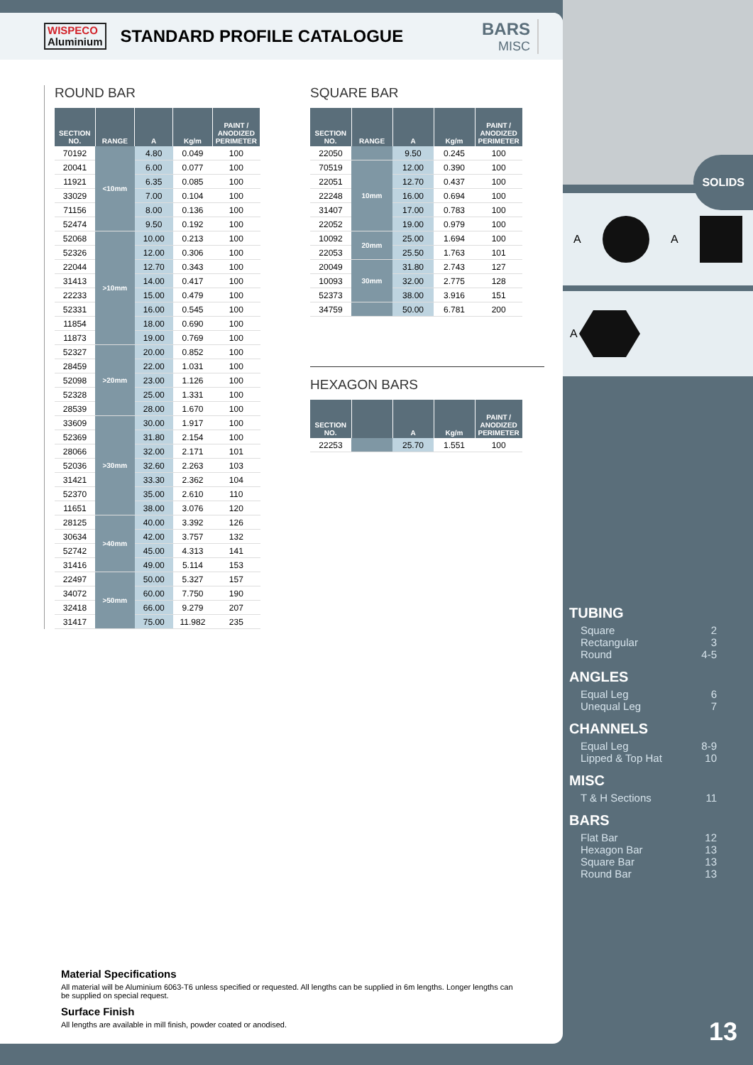WISPECO
Aluminium
STANDARD PROFILE CATALOGUE BARS
MISC
ROUND BAR
| SECTION NO. | RANGE | A | Kg/m | PAINT / ANODIZED PERIMETER |
| --- | --- | --- | --- | --- |
| 70192 | <10mm | 4.80 | 0.049 | 100 |
| 20041 | | 6.00 | 0.077 | 100 |
| 11921 | | 6.35 | 0.085 | 100 |
| 33029 | | 7.00 | 0.104 | 100 |
| 71156 | | 8.00 | 0.136 | 100 |
| 52474 | | 9.50 | 0.192 | 100 |
| 52068 | >10mm | 10.00 | 0.213 | 100 |
| 52326 | | 12.00 | 0.306 | 100 |
| 22044 | | 12.70 | 0.343 | 100 |
| 31413 | | 14.00 | 0.417 | 100 |
| 22233 | | 15.00 | 0.479 | 100 |
| 52331 | | 16.00 | 0.545 | 100 |
| 11854 | | 18.00 | 0.690 | 100 |
| 11873 | | 19.00 | 0.769 | 100 |
| 52327 | >20mm | 20.00 | 0.852 | 100 |
| 28459 | | 22.00 | 1.031 | 100 |
| 52098 | | 23.00 | 1.126 | 100 |
| 52328 | | 25.00 | 1.331 | 100 |
| 28539 | | 28.00 | 1.670 | 100 |
| 33609 | >30mm | 30.00 | 1.917 | 100 |
| 52369 | | 31.80 | 2.154 | 100 |
| 28066 | | 32.00 | 2.171 | 101 |
| 52036 | | 32.60 | 2.263 | 103 |
| 31421 | | 33.30 | 2.362 | 104 |
| 52370 | | 35.00 | 2.610 | 110 |
| 11651 | | 38.00 | 3.076 | 120 |
| 28125 | >40mm | 40.00 | 3.392 | 126 |
| 30634 | | 42.00 | 3.757 | 132 |
| 52742 | | 45.00 | 4.313 | 141 |
| 31416 | | 49.00 | 5.114 | 153 |
| 22497 | >50mm | 50.00 | 5.327 | 157 |
| 34072 | | 60.00 | 7.750 | 190 |
| 32418 | | 66.00 | 9.279 | 207 |
| 31417 | | 75.00 | 11.982 | 235 |
SQUARE BAR
| SECTION NO. | RANGE | A | Kg/m | PAINT / ANODIZED PERIMETER |
| --- | --- | --- | --- | --- |
| 22050 | | 9.50 | 0.245 | 100 |
| 70519 | 10mm | 12.00 | 0.390 | 100 |
| 22051 | | 12.70 | 0.437 | 100 |
| 22248 | | 16.00 | 0.694 | 100 |
| 31407 | | 17.00 | 0.783 | 100 |
| 22052 | | 19.00 | 0.979 | 100 |
| 10092 | 20mm | 25.00 | 1.694 | 100 |
| 22053 | | 25.50 | 1.763 | 101 |
| 20049 | 30mm | 31.80 | 2.743 | 127 |
| 10093 | | 32.00 | 2.775 | 128 |
| 52373 | | 38.00 | 3.916 | 151 |
| 34759 | | 50.00 | 6.781 | 200 |
HEXAGON BARS
| SECTION NO. | | A | Kg/m | PAINT / ANODIZED PERIMETER |
| --- | --- | --- | --- | --- |
| 22253 | | 25.70 | 1.551 | 100 |
A A
A
SOLIDS
TUBING
Square 2
Rectangular 3
Round 4-5
ANGLES
Equal Leg 6
Unequal Leg 7
CHANNELS
Equal Leg 8-9
Lipped & Top Hat 10
MISC
T & H Sections 11
BARS
Flat Bar 12
Hexagon Bar 13
Square Bar 13
Round Bar 13
Material Specifications
All material will be Aluminium 6063-T6 unless specified or requested. All lengths can be supplied in 6m lengths. Longer lengths can be supplied on special request.
Surface Finish
All lengths are available in mill finish, powder coated or anodised.
13